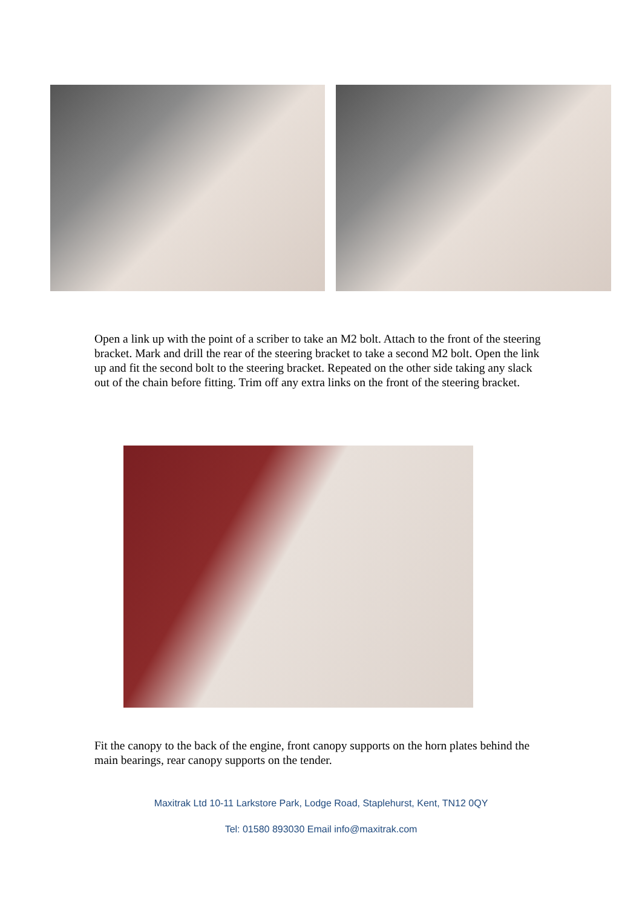Open a link up with the point of a scriber to take an M2 bolt. Attach to the front of the steering bracket. Mark and drill the rear of the steering bracket to take a second M2 bolt. Open the link up and fit the second bolt to the steering bracket. Repeated on the other side taking any slack out of the chain before fitting. Trim off any extra links on the front of the steering bracket.
Fit the canopy to the back of the engine, front canopy supports on the horn plates behind the main bearings, rear canopy supports on the tender.
Maxitrak Ltd 10-11 Larkstore Park, Lodge Road, Staplehurst, Kent, TN12 0QY
Tel: 01580 893030 Email info@maxitrak.com